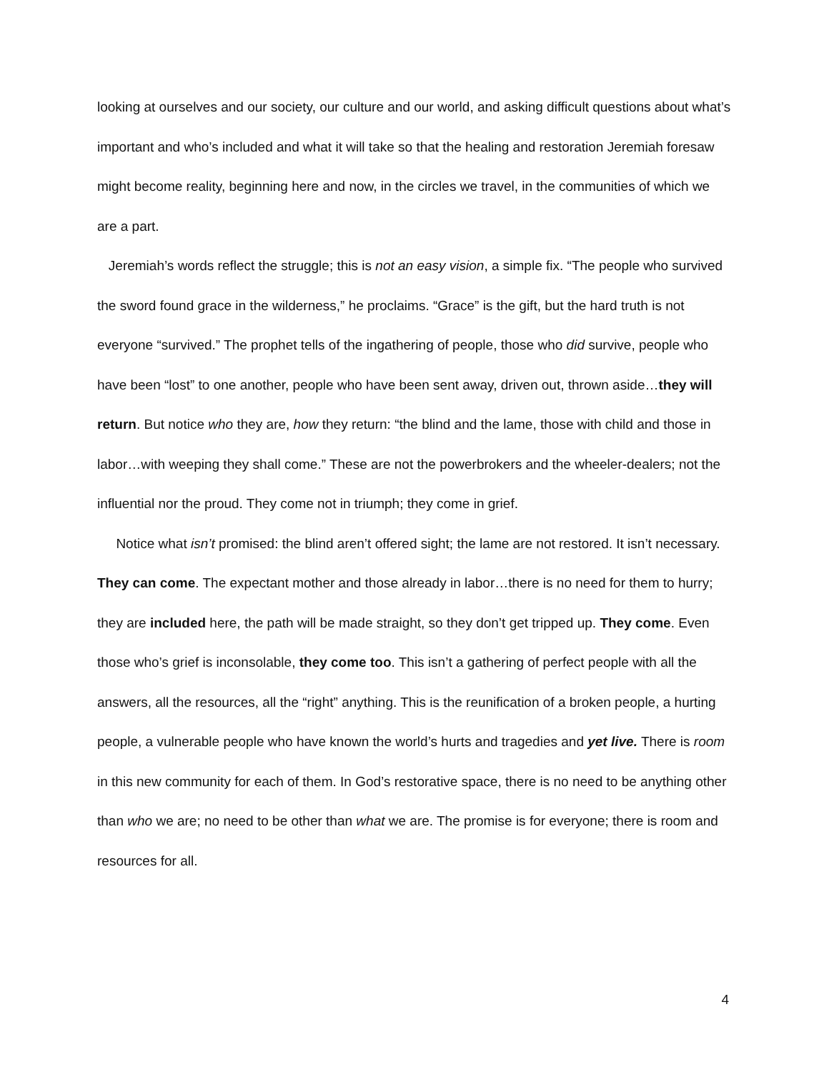looking at ourselves and our society, our culture and our world, and asking difficult questions about what’s important and who’s included and what it will take so that the healing and restoration Jeremiah foresaw might become reality, beginning here and now, in the circles we travel, in the communities of which we are a part.
Jeremiah’s words reflect the struggle; this is not an easy vision, a simple fix. “The people who survived the sword found grace in the wilderness,” he proclaims. “Grace” is the gift, but the hard truth is not everyone “survived.” The prophet tells of the ingathering of people, those who did survive, people who have been “lost” to one another, people who have been sent away, driven out, thrown aside…they will return. But notice who they are, how they return: “the blind and the lame, those with child and those in labor…with weeping they shall come.” These are not the powerbrokers and the wheeler-dealers; not the influential nor the proud. They come not in triumph; they come in grief.
Notice what isn’t promised: the blind aren’t offered sight; the lame are not restored. It isn’t necessary. They can come. The expectant mother and those already in labor…there is no need for them to hurry; they are included here, the path will be made straight, so they don’t get tripped up. They come. Even those who’s grief is inconsolable, they come too. This isn’t a gathering of perfect people with all the answers, all the resources, all the “right” anything. This is the reunification of a broken people, a hurting people, a vulnerable people who have known the world’s hurts and tragedies and yet live. There is room in this new community for each of them. In God’s restorative space, there is no need to be anything other than who we are; no need to be other than what we are. The promise is for everyone; there is room and resources for all.
4